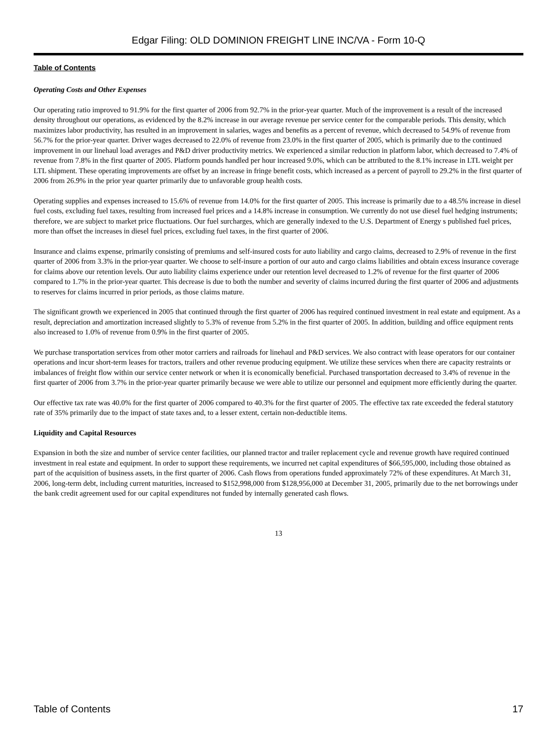Edgar Filing: OLD DOMINION FREIGHT LINE INC/VA - Form 10-Q
Table of Contents
Operating Costs and Other Expenses
Our operating ratio improved to 91.9% for the first quarter of 2006 from 92.7% in the prior-year quarter. Much of the improvement is a result of the increased density throughout our operations, as evidenced by the 8.2% increase in our average revenue per service center for the comparable periods. This density, which maximizes labor productivity, has resulted in an improvement in salaries, wages and benefits as a percent of revenue, which decreased to 54.9% of revenue from 56.7% for the prior-year quarter. Driver wages decreased to 22.0% of revenue from 23.0% in the first quarter of 2005, which is primarily due to the continued improvement in our linehaul load averages and P&D driver productivity metrics. We experienced a similar reduction in platform labor, which decreased to 7.4% of revenue from 7.8% in the first quarter of 2005. Platform pounds handled per hour increased 9.0%, which can be attributed to the 8.1% increase in LTL weight per LTL shipment. These operating improvements are offset by an increase in fringe benefit costs, which increased as a percent of payroll to 29.2% in the first quarter of 2006 from 26.9% in the prior year quarter primarily due to unfavorable group health costs.
Operating supplies and expenses increased to 15.6% of revenue from 14.0% for the first quarter of 2005. This increase is primarily due to a 48.5% increase in diesel fuel costs, excluding fuel taxes, resulting from increased fuel prices and a 14.8% increase in consumption. We currently do not use diesel fuel hedging instruments; therefore, we are subject to market price fluctuations. Our fuel surcharges, which are generally indexed to the U.S. Department of Energy s published fuel prices, more than offset the increases in diesel fuel prices, excluding fuel taxes, in the first quarter of 2006.
Insurance and claims expense, primarily consisting of premiums and self-insured costs for auto liability and cargo claims, decreased to 2.9% of revenue in the first quarter of 2006 from 3.3% in the prior-year quarter. We choose to self-insure a portion of our auto and cargo claims liabilities and obtain excess insurance coverage for claims above our retention levels. Our auto liability claims experience under our retention level decreased to 1.2% of revenue for the first quarter of 2006 compared to 1.7% in the prior-year quarter. This decrease is due to both the number and severity of claims incurred during the first quarter of 2006 and adjustments to reserves for claims incurred in prior periods, as those claims mature.
The significant growth we experienced in 2005 that continued through the first quarter of 2006 has required continued investment in real estate and equipment. As a result, depreciation and amortization increased slightly to 5.3% of revenue from 5.2% in the first quarter of 2005. In addition, building and office equipment rents also increased to 1.0% of revenue from 0.9% in the first quarter of 2005.
We purchase transportation services from other motor carriers and railroads for linehaul and P&D services. We also contract with lease operators for our container operations and incur short-term leases for tractors, trailers and other revenue producing equipment. We utilize these services when there are capacity restraints or imbalances of freight flow within our service center network or when it is economically beneficial. Purchased transportation decreased to 3.4% of revenue in the first quarter of 2006 from 3.7% in the prior-year quarter primarily because we were able to utilize our personnel and equipment more efficiently during the quarter.
Our effective tax rate was 40.0% for the first quarter of 2006 compared to 40.3% for the first quarter of 2005. The effective tax rate exceeded the federal statutory rate of 35% primarily due to the impact of state taxes and, to a lesser extent, certain non-deductible items.
Liquidity and Capital Resources
Expansion in both the size and number of service center facilities, our planned tractor and trailer replacement cycle and revenue growth have required continued investment in real estate and equipment. In order to support these requirements, we incurred net capital expenditures of $66,595,000, including those obtained as part of the acquisition of business assets, in the first quarter of 2006. Cash flows from operations funded approximately 72% of these expenditures. At March 31, 2006, long-term debt, including current maturities, increased to $152,998,000 from $128,956,000 at December 31, 2005, primarily due to the net borrowings under the bank credit agreement used for our capital expenditures not funded by internally generated cash flows.
13
Table of Contents 17